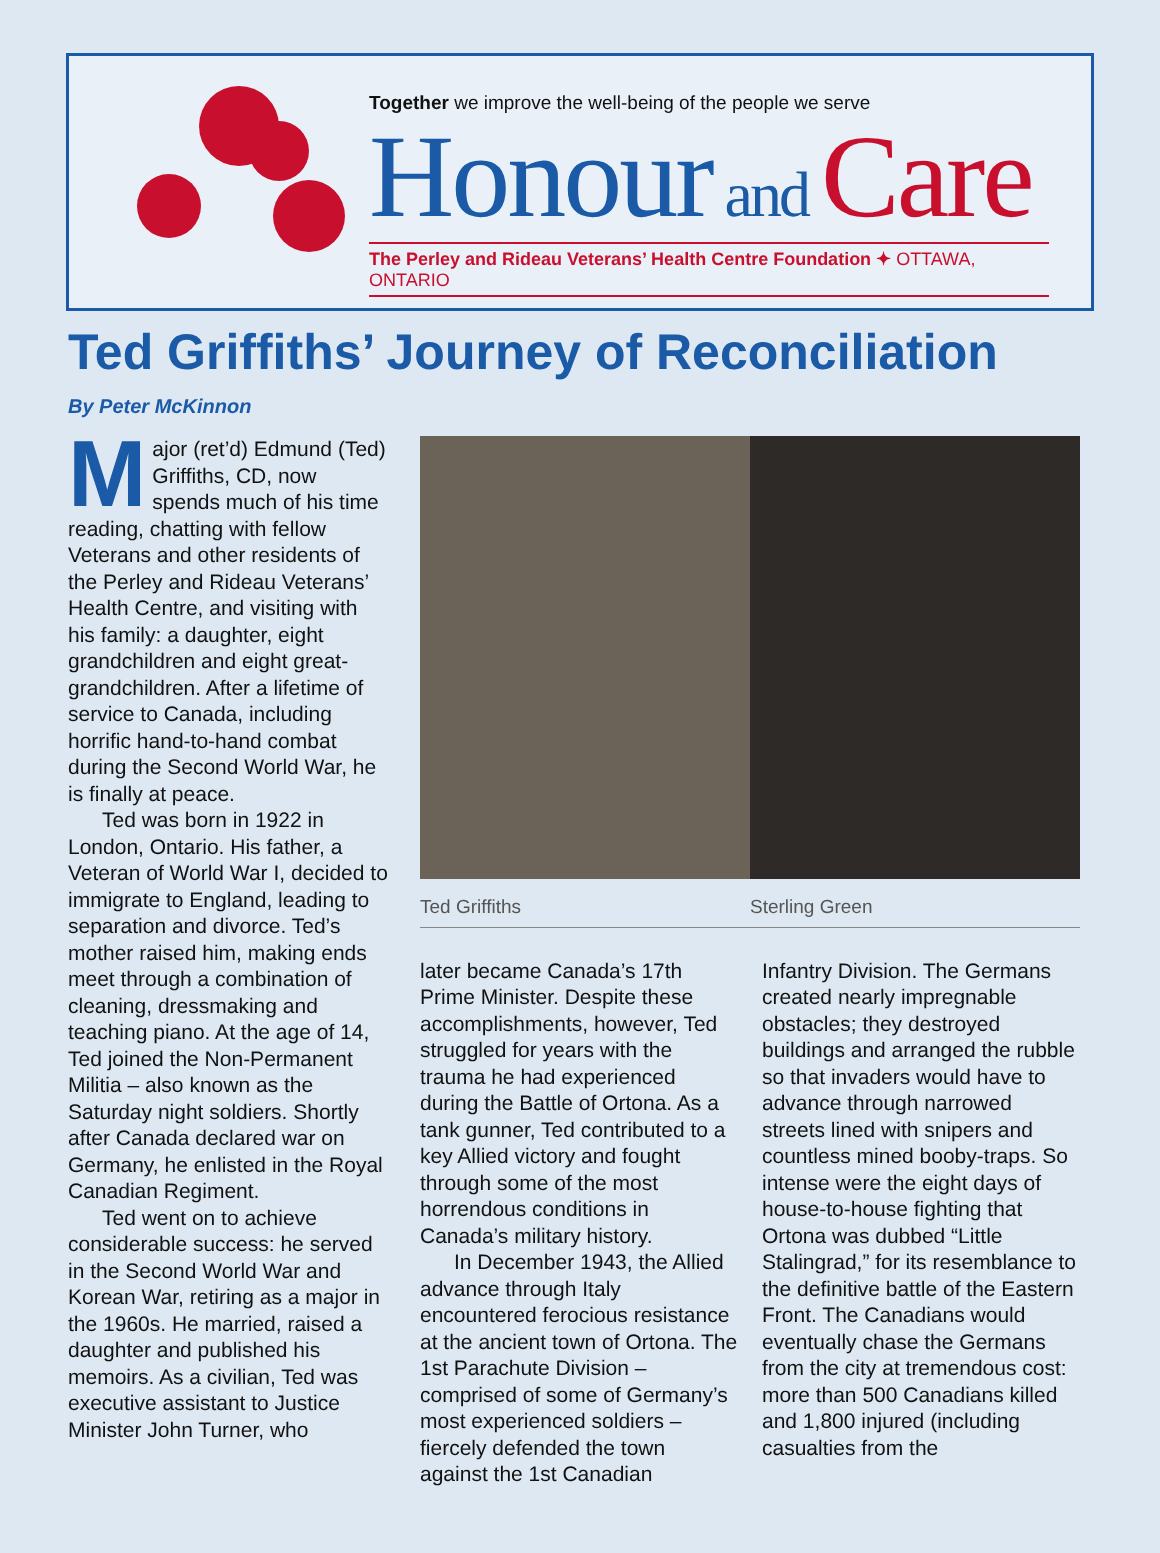Together we improve the well-being of the people we serve
Honour and Care
The Perley and Rideau Veterans’ Health Centre Foundation ✦ OTTAWA, ONTARIO
Ted Griffiths’ Journey of Reconciliation
By Peter McKinnon
Major (ret’d) Edmund (Ted) Griffiths, CD, now spends much of his time reading, chatting with fellow Veterans and other residents of the Perley and Rideau Veterans’ Health Centre, and visiting with his family: a daughter, eight grandchildren and eight great-grandchildren. After a lifetime of service to Canada, including horrific hand-to-hand combat during the Second World War, he is finally at peace.
Ted was born in 1922 in London, Ontario. His father, a Veteran of World War I, decided to immigrate to England, leading to separation and divorce. Ted’s mother raised him, making ends meet through a combination of cleaning, dressmaking and teaching piano. At the age of 14, Ted joined the Non-Permanent Militia – also known as the Saturday night soldiers. Shortly after Canada declared war on Germany, he enlisted in the Royal Canadian Regiment.
Ted went on to achieve considerable success: he served in the Second World War and Korean War, retiring as a major in the 1960s. He married, raised a daughter and published his memoirs. As a civilian, Ted was executive assistant to Justice Minister John Turner, who
Ted Griffiths Sterling Green
later became Canada’s 17th Prime Minister. Despite these accomplishments, however, Ted struggled for years with the trauma he had experienced during the Battle of Ortona. As a tank gunner, Ted contributed to a key Allied victory and fought through some of the most horrendous conditions in Canada’s military history.
In December 1943, the Allied advance through Italy encountered ferocious resistance at the ancient town of Ortona. The 1st Parachute Division – comprised of some of Germany’s most experienced soldiers – fiercely defended the town against the 1st Canadian
Infantry Division. The Germans created nearly impregnable obstacles; they destroyed buildings and arranged the rubble so that invaders would have to advance through narrowed streets lined with snipers and countless mined booby-traps. So intense were the eight days of house-to-house fighting that Ortona was dubbed “Little Stalingrad,” for its resemblance to the definitive battle of the Eastern Front. The Canadians would eventually chase the Germans from the city at tremendous cost: more than 500 Canadians killed and 1,800 injured (including casualties from the